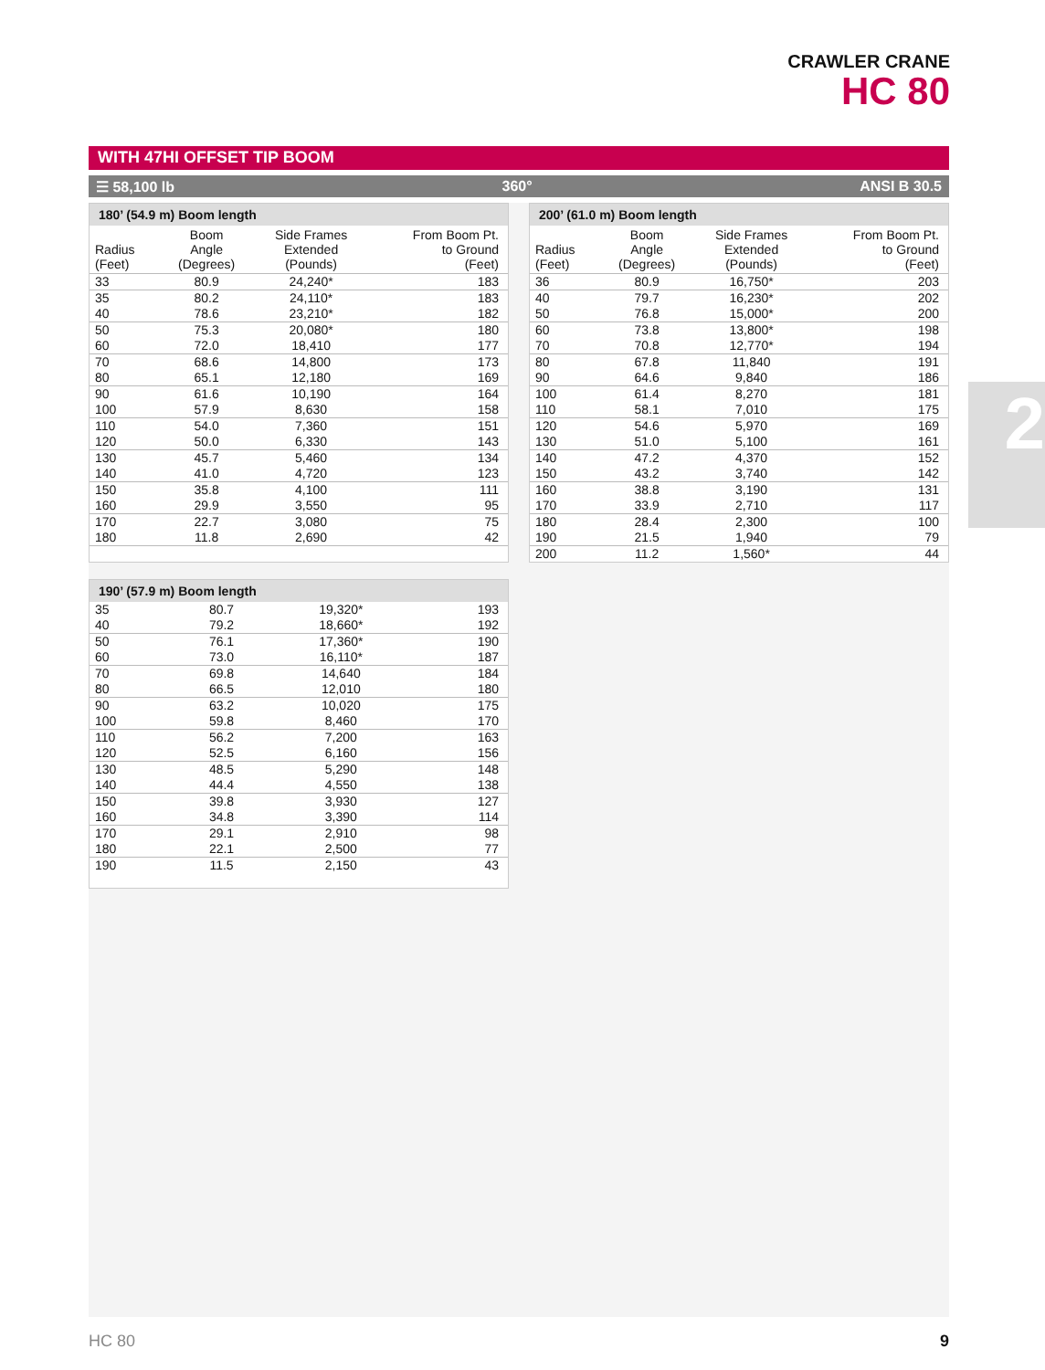CRAWLER CRANE
HC 80
2
WITH 47HI OFFSET TIP BOOM
☰ 58,100 lb 360° ANSI B 30.5
180’ (54.9 m) Boom length
| Radius (Feet) | Boom Angle (Degrees) | Side Frames Extended (Pounds) | From Boom Pt. to Ground (Feet) |
| --- | --- | --- | --- |
| 33 | 80.9 | 24,240* | 183 |
| 35 | 80.2 | 24,110* | 183 |
| 40 | 78.6 | 23,210* | 182 |
| 50 | 75.3 | 20,080* | 180 |
| 60 | 72.0 | 18,410 | 177 |
| 70 | 68.6 | 14,800 | 173 |
| 80 | 65.1 | 12,180 | 169 |
| 90 | 61.6 | 10,190 | 164 |
| 100 | 57.9 | 8,630 | 158 |
| 110 | 54.0 | 7,360 | 151 |
| 120 | 50.0 | 6,330 | 143 |
| 130 | 45.7 | 5,460 | 134 |
| 140 | 41.0 | 4,720 | 123 |
| 150 | 35.8 | 4,100 | 111 |
| 160 | 29.9 | 3,550 | 95 |
| 170 | 22.7 | 3,080 | 75 |
| 180 | 11.8 | 2,690 | 42 |
200’ (61.0 m) Boom length
| Radius (Feet) | Boom Angle (Degrees) | Side Frames Extended (Pounds) | From Boom Pt. to Ground (Feet) |
| --- | --- | --- | --- |
| 36 | 80.9 | 16,750* | 203 |
| 40 | 79.7 | 16,230* | 202 |
| 50 | 76.8 | 15,000* | 200 |
| 60 | 73.8 | 13,800* | 198 |
| 70 | 70.8 | 12,770* | 194 |
| 80 | 67.8 | 11,840 | 191 |
| 90 | 64.6 | 9,840 | 186 |
| 100 | 61.4 | 8,270 | 181 |
| 110 | 58.1 | 7,010 | 175 |
| 120 | 54.6 | 5,970 | 169 |
| 130 | 51.0 | 5,100 | 161 |
| 140 | 47.2 | 4,370 | 152 |
| 150 | 43.2 | 3,740 | 142 |
| 160 | 38.8 | 3,190 | 131 |
| 170 | 33.9 | 2,710 | 117 |
| 180 | 28.4 | 2,300 | 100 |
| 190 | 21.5 | 1,940 | 79 |
| 200 | 11.2 | 1,560* | 44 |
190’ (57.9 m) Boom length
| 35 | 80.7 | 19,320* | 193 |
| 40 | 79.2 | 18,660* | 192 |
| 50 | 76.1 | 17,360* | 190 |
| 60 | 73.0 | 16,110* | 187 |
| 70 | 69.8 | 14,640 | 184 |
| 80 | 66.5 | 12,010 | 180 |
| 90 | 63.2 | 10,020 | 175 |
| 100 | 59.8 | 8,460 | 170 |
| 110 | 56.2 | 7,200 | 163 |
| 120 | 52.5 | 6,160 | 156 |
| 130 | 48.5 | 5,290 | 148 |
| 140 | 44.4 | 4,550 | 138 |
| 150 | 39.8 | 3,930 | 127 |
| 160 | 34.8 | 3,390 | 114 |
| 170 | 29.1 | 2,910 | 98 |
| 180 | 22.1 | 2,500 | 77 |
| 190 | 11.5 | 2,150 | 43 |
HC 80 9